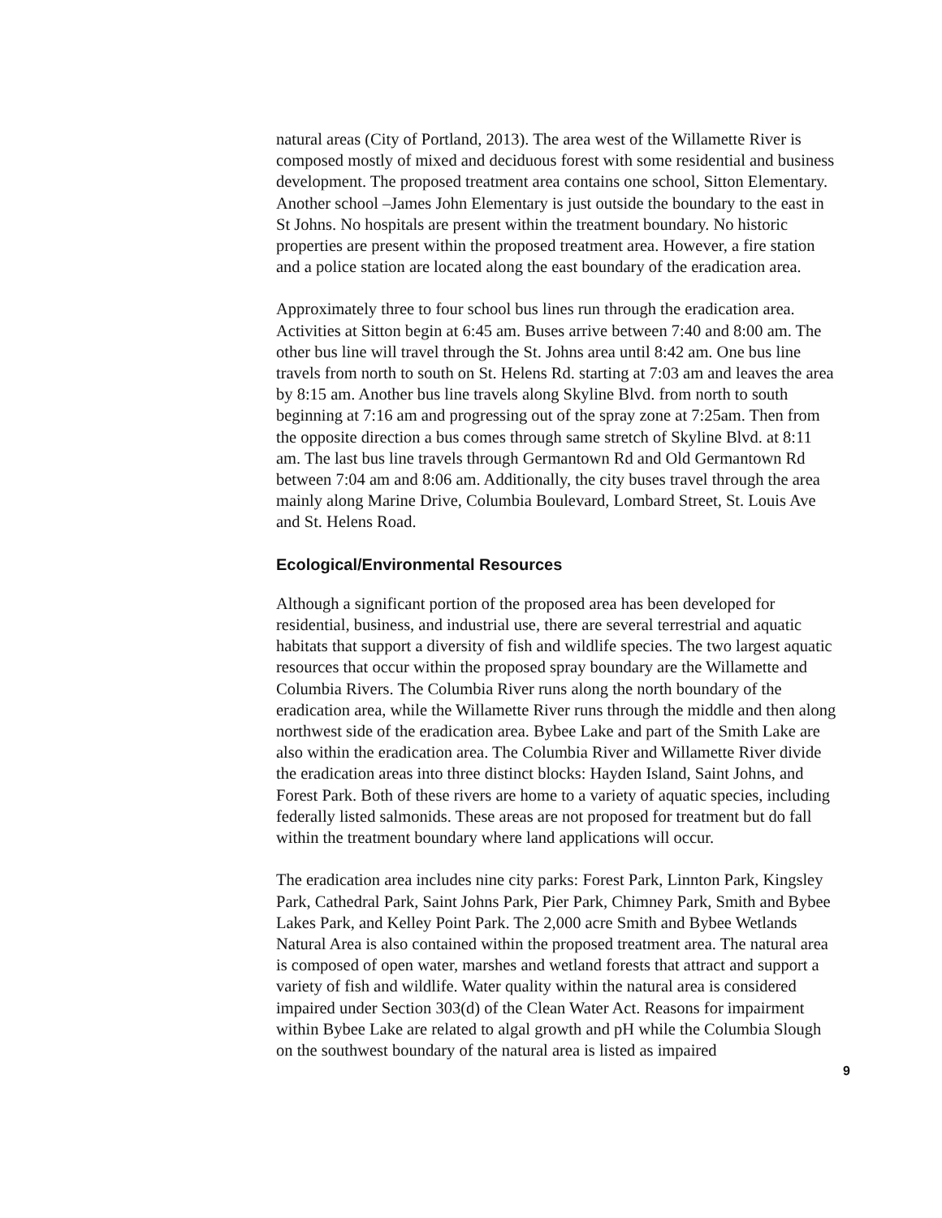natural areas (City of Portland, 2013). The area west of the Willamette River is composed mostly of mixed and deciduous forest with some residential and business development. The proposed treatment area contains one school, Sitton Elementary. Another school –James John Elementary is just outside the boundary to the east in St Johns. No hospitals are present within the treatment boundary. No historic properties are present within the proposed treatment area. However, a fire station and a police station are located along the east boundary of the eradication area.
Approximately three to four school bus lines run through the eradication area. Activities at Sitton begin at 6:45 am. Buses arrive between 7:40 and 8:00 am. The other bus line will travel through the St. Johns area until 8:42 am. One bus line travels from north to south on St. Helens Rd. starting at 7:03 am and leaves the area by 8:15 am. Another bus line travels along Skyline Blvd. from north to south beginning at 7:16 am and progressing out of the spray zone at 7:25am. Then from the opposite direction a bus comes through same stretch of Skyline Blvd. at 8:11 am. The last bus line travels through Germantown Rd and Old Germantown Rd between 7:04 am and 8:06 am. Additionally, the city buses travel through the area mainly along Marine Drive, Columbia Boulevard, Lombard Street, St. Louis Ave and St. Helens Road.
Ecological/Environmental Resources
Although a significant portion of the proposed area has been developed for residential, business, and industrial use, there are several terrestrial and aquatic habitats that support a diversity of fish and wildlife species. The two largest aquatic resources that occur within the proposed spray boundary are the Willamette and Columbia Rivers. The Columbia River runs along the north boundary of the eradication area, while the Willamette River runs through the middle and then along northwest side of the eradication area. Bybee Lake and part of the Smith Lake are also within the eradication area. The Columbia River and Willamette River divide the eradication areas into three distinct blocks: Hayden Island, Saint Johns, and Forest Park. Both of these rivers are home to a variety of aquatic species, including federally listed salmonids. These areas are not proposed for treatment but do fall within the treatment boundary where land applications will occur.
The eradication area includes nine city parks: Forest Park, Linnton Park, Kingsley Park, Cathedral Park, Saint Johns Park, Pier Park, Chimney Park, Smith and Bybee Lakes Park, and Kelley Point Park. The 2,000 acre Smith and Bybee Wetlands Natural Area is also contained within the proposed treatment area. The natural area is composed of open water, marshes and wetland forests that attract and support a variety of fish and wildlife. Water quality within the natural area is considered impaired under Section 303(d) of the Clean Water Act. Reasons for impairment within Bybee Lake are related to algal growth and pH while the Columbia Slough on the southwest boundary of the natural area is listed as impaired
9